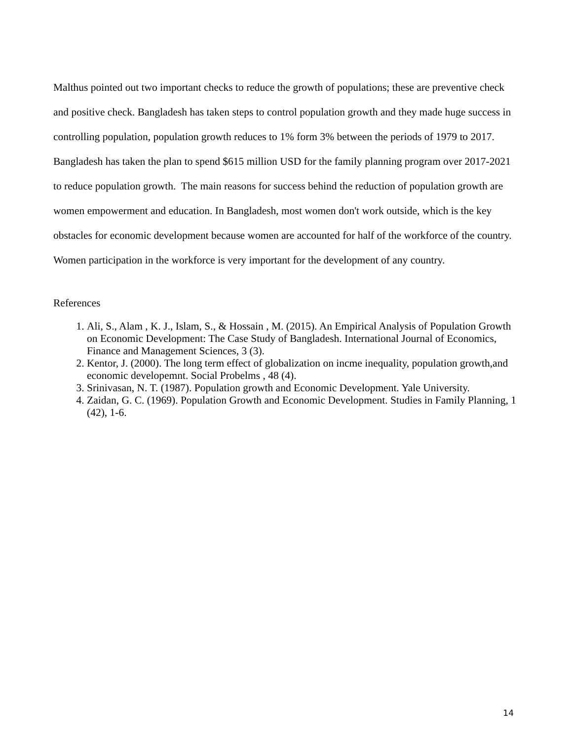Malthus pointed out two important checks to reduce the growth of populations; these are preventive check and positive check. Bangladesh has taken steps to control population growth and they made huge success in controlling population, population growth reduces to 1% form 3% between the periods of 1979 to 2017. Bangladesh has taken the plan to spend $615 million USD for the family planning program over 2017-2021 to reduce population growth. The main reasons for success behind the reduction of population growth are women empowerment and education. In Bangladesh, most women don't work outside, which is the key obstacles for economic development because women are accounted for half of the workforce of the country. Women participation in the workforce is very important for the development of any country.
References
1. Ali, S., Alam , K. J., Islam, S., & Hossain , M. (2015). An Empirical Analysis of Population Growth on Economic Development: The Case Study of Bangladesh. International Journal of Economics, Finance and Management Sciences, 3 (3).
2. Kentor, J. (2000). The long term effect of globalization on incme inequality, population growth,and economic developemnt. Social Probelms , 48 (4).
3. Srinivasan, N. T. (1987). Population growth and Economic Development. Yale University.
4. Zaidan, G. C. (1969). Population Growth and Economic Development. Studies in Family Planning, 1 (42), 1-6.
14